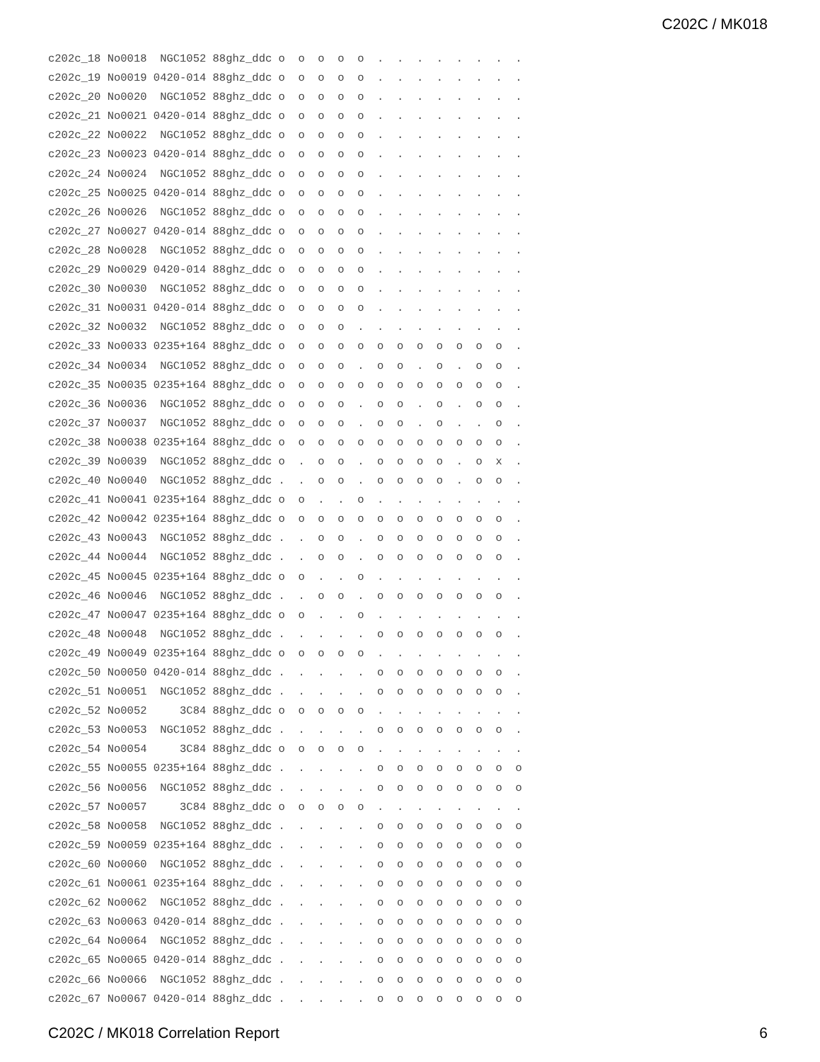C202C / MK018
c202c_18 No0018  NGC1052 88ghz_ddc o  o  o  o  o  .  .  .  .  .  .  .  .
c202c_19 No0019 0420-014 88ghz_ddc o  o  o  o  o  .  .  .  .  .  .  .  .
c202c_20 No0020  NGC1052 88ghz_ddc o  o  o  o  o  .  .  .  .  .  .  .  .
c202c_21 No0021 0420-014 88ghz_ddc o  o  o  o  o  .  .  .  .  .  .  .  .
c202c_22 No0022  NGC1052 88ghz_ddc o  o  o  o  o  .  .  .  .  .  .  .  .
c202c_23 No0023 0420-014 88ghz_ddc o  o  o  o  o  .  .  .  .  .  .  .  .
c202c_24 No0024  NGC1052 88ghz_ddc o  o  o  o  o  .  .  .  .  .  .  .  .
c202c_25 No0025 0420-014 88ghz_ddc o  o  o  o  o  .  .  .  .  .  .  .  .
c202c_26 No0026  NGC1052 88ghz_ddc o  o  o  o  o  .  .  .  .  .  .  .  .
c202c_27 No0027 0420-014 88ghz_ddc o  o  o  o  o  .  .  .  .  .  .  .  .
c202c_28 No0028  NGC1052 88ghz_ddc o  o  o  o  o  .  .  .  .  .  .  .  .
c202c_29 No0029 0420-014 88ghz_ddc o  o  o  o  o  .  .  .  .  .  .  .  .
c202c_30 No0030  NGC1052 88ghz_ddc o  o  o  o  o  .  .  .  .  .  .  .  .
c202c_31 No0031 0420-014 88ghz_ddc o  o  o  o  o  .  .  .  .  .  .  .  .
c202c_32 No0032  NGC1052 88ghz_ddc o  o  o  o  .  .  .  .  .  .  .  .  .
c202c_33 No0033 0235+164 88ghz_ddc o  o  o  o  o  o  o  o  o  o  o  o  .
c202c_34 No0034  NGC1052 88ghz_ddc o  o  o  o  .  o  o  .  o  .  o  o  .
c202c_35 No0035 0235+164 88ghz_ddc o  o  o  o  o  o  o  o  o  o  o  o  .
c202c_36 No0036  NGC1052 88ghz_ddc o  o  o  o  .  o  o  .  o  .  o  o  .
c202c_37 No0037  NGC1052 88ghz_ddc o  o  o  o  .  o  o  .  o  .  .  o  .
c202c_38 No0038 0235+164 88ghz_ddc o  o  o  o  o  o  o  o  o  o  o  o  .
c202c_39 No0039  NGC1052 88ghz_ddc o  .  o  o  .  o  o  o  o  .  o  x  .
c202c_40 No0040  NGC1052 88ghz_ddc .  .  o  o  .  o  o  o  o  .  o  o  .
c202c_41 No0041 0235+164 88ghz_ddc o  o  .  .  o  .  .  .  .  .  .  .  .
c202c_42 No0042 0235+164 88ghz_ddc o  o  o  o  o  o  o  o  o  o  o  o  .
c202c_43 No0043  NGC1052 88ghz_ddc .  .  o  o  .  o  o  o  o  o  o  o  .
c202c_44 No0044  NGC1052 88ghz_ddc .  .  o  o  .  o  o  o  o  o  o  o  .
c202c_45 No0045 0235+164 88ghz_ddc o  o  .  .  o  .  .  .  .  .  .  .  .
c202c_46 No0046  NGC1052 88ghz_ddc .  .  o  o  .  o  o  o  o  o  o  o  .
c202c_47 No0047 0235+164 88ghz_ddc o  o  .  .  o  .  .  .  .  .  .  .  .
c202c_48 No0048  NGC1052 88ghz_ddc .  .  .  .  .  o  o  o  o  o  o  o  .
c202c_49 No0049 0235+164 88ghz_ddc o  o  o  o  o  .  .  .  .  .  .  .  .
c202c_50 No0050 0420-014 88ghz_ddc .  .  .  .  .  o  o  o  o  o  o  o  .
c202c_51 No0051  NGC1052 88ghz_ddc .  .  .  .  .  o  o  o  o  o  o  o  .
c202c_52 No0052     3C84 88ghz_ddc o  o  o  o  o  .  .  .  .  .  .  .  .
c202c_53 No0053  NGC1052 88ghz_ddc .  .  .  .  .  o  o  o  o  o  o  o  .
c202c_54 No0054     3C84 88ghz_ddc o  o  o  o  o  .  .  .  .  .  .  .  .
c202c_55 No0055 0235+164 88ghz_ddc .  .  .  .  .  o  o  o  o  o  o  o  o
c202c_56 No0056  NGC1052 88ghz_ddc .  .  .  .  .  o  o  o  o  o  o  o  o
c202c_57 No0057     3C84 88ghz_ddc o  o  o  o  o  .  .  .  .  .  .  .  .
c202c_58 No0058  NGC1052 88ghz_ddc .  .  .  .  .  o  o  o  o  o  o  o  o
c202c_59 No0059 0235+164 88ghz_ddc .  .  .  .  .  o  o  o  o  o  o  o  o
c202c_60 No0060  NGC1052 88ghz_ddc .  .  .  .  .  o  o  o  o  o  o  o  o
c202c_61 No0061 0235+164 88ghz_ddc .  .  .  .  .  o  o  o  o  o  o  o  o
c202c_62 No0062  NGC1052 88ghz_ddc .  .  .  .  .  o  o  o  o  o  o  o  o
c202c_63 No0063 0420-014 88ghz_ddc .  .  .  .  .  o  o  o  o  o  o  o  o
c202c_64 No0064  NGC1052 88ghz_ddc .  .  .  .  .  o  o  o  o  o  o  o  o
c202c_65 No0065 0420-014 88ghz_ddc .  .  .  .  .  o  o  o  o  o  o  o  o
c202c_66 No0066  NGC1052 88ghz_ddc .  .  .  .  .  o  o  o  o  o  o  o  o
c202c_67 No0067 0420-014 88ghz_ddc .  .  .  .  .  o  o  o  o  o  o  o  o
C202C / MK018 Correlation Report 6